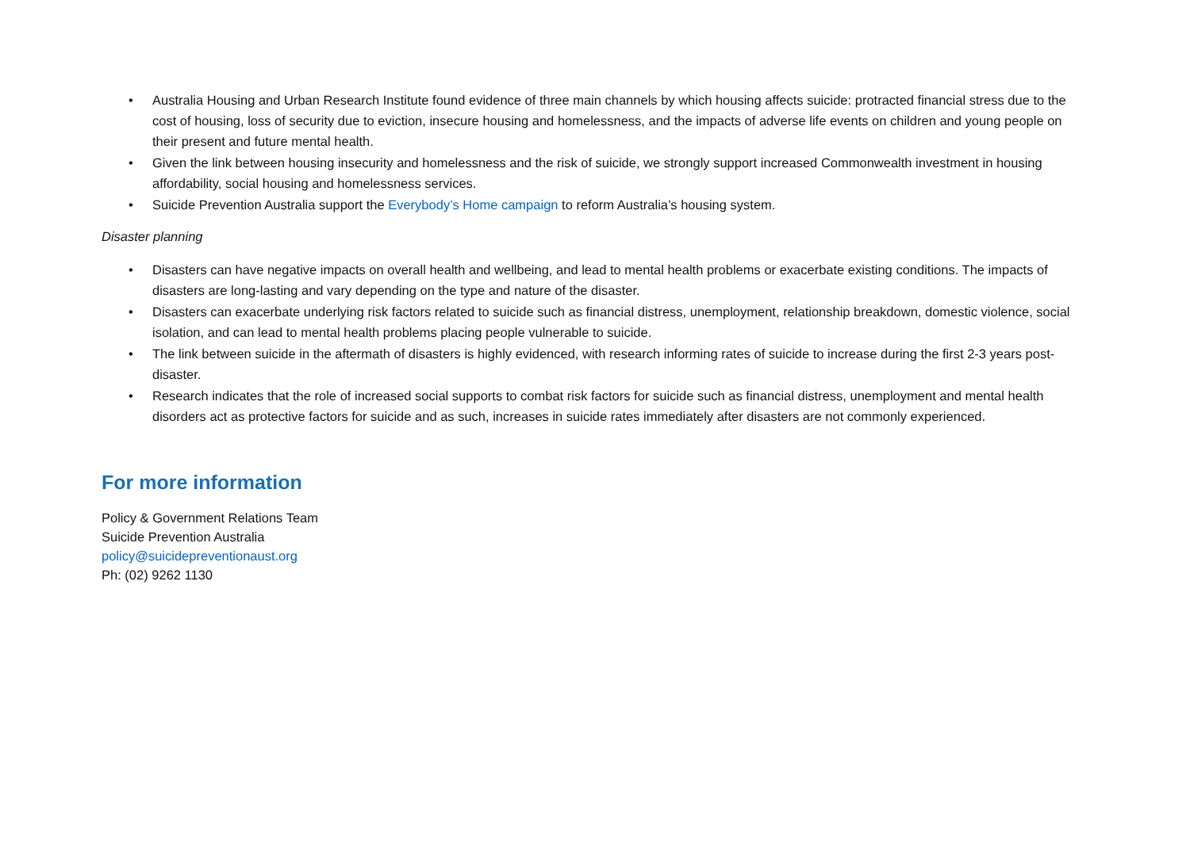• Australia Housing and Urban Research Institute found evidence of three main channels by which housing affects suicide: protracted financial stress due to the cost of housing, loss of security due to eviction, insecure housing and homelessness, and the impacts of adverse life events on children and young people on their present and future mental health.
• Given the link between housing insecurity and homelessness and the risk of suicide, we strongly support increased Commonwealth investment in housing affordability, social housing and homelessness services.
• Suicide Prevention Australia support the Everybody’s Home campaign to reform Australia’s housing system.
Disaster planning
• Disasters can have negative impacts on overall health and wellbeing, and lead to mental health problems or exacerbate existing conditions. The impacts of disasters are long-lasting and vary depending on the type and nature of the disaster.
• Disasters can exacerbate underlying risk factors related to suicide such as financial distress, unemployment, relationship breakdown, domestic violence, social isolation, and can lead to mental health problems placing people vulnerable to suicide.
• The link between suicide in the aftermath of disasters is highly evidenced, with research informing rates of suicide to increase during the first 2-3 years post-disaster.
• Research indicates that the role of increased social supports to combat risk factors for suicide such as financial distress, unemployment and mental health disorders act as protective factors for suicide and as such, increases in suicide rates immediately after disasters are not commonly experienced.
For more information
Policy & Government Relations Team
Suicide Prevention Australia
policy@suicidepreventionaust.org
Ph: (02) 9262 1130